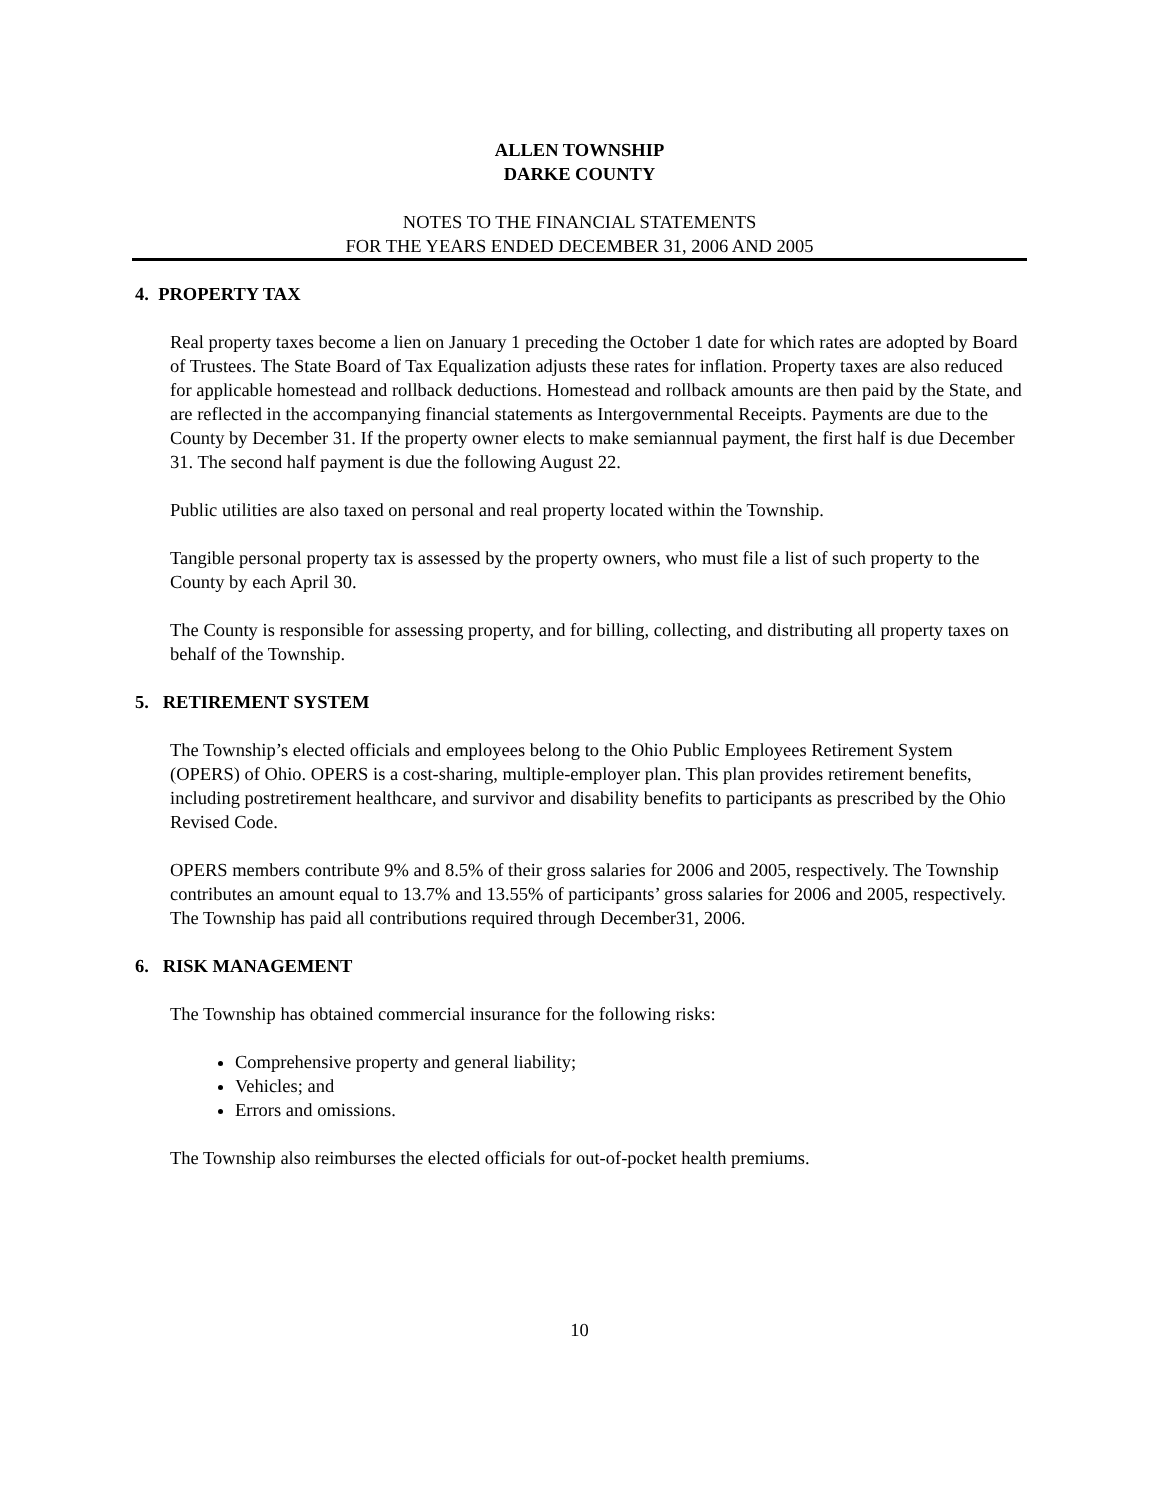ALLEN TOWNSHIP
DARKE COUNTY
NOTES TO THE FINANCIAL STATEMENTS
FOR THE YEARS ENDED DECEMBER 31, 2006 AND 2005
4. PROPERTY TAX
Real property taxes become a lien on January 1 preceding the October 1 date for which rates are adopted by Board of Trustees. The State Board of Tax Equalization adjusts these rates for inflation. Property taxes are also reduced for applicable homestead and rollback deductions. Homestead and rollback amounts are then paid by the State, and are reflected in the accompanying financial statements as Intergovernmental Receipts. Payments are due to the County by December 31. If the property owner elects to make semiannual payment, the first half is due December 31. The second half payment is due the following August 22.
Public utilities are also taxed on personal and real property located within the Township.
Tangible personal property tax is assessed by the property owners, who must file a list of such property to the County by each April 30.
The County is responsible for assessing property, and for billing, collecting, and distributing all property taxes on behalf of the Township.
5. RETIREMENT SYSTEM
The Township’s elected officials and employees belong to the Ohio Public Employees Retirement System (OPERS) of Ohio. OPERS is a cost-sharing, multiple-employer plan. This plan provides retirement benefits, including postretirement healthcare, and survivor and disability benefits to participants as prescribed by the Ohio Revised Code.
OPERS members contribute 9% and 8.5% of their gross salaries for 2006 and 2005, respectively. The Township contributes an amount equal to 13.7% and 13.55% of participants’ gross salaries for 2006 and 2005, respectively. The Township has paid all contributions required through December31, 2006.
6. RISK MANAGEMENT
The Township has obtained commercial insurance for the following risks:
Comprehensive property and general liability;
Vehicles; and
Errors and omissions.
The Township also reimburses the elected officials for out-of-pocket health premiums.
10